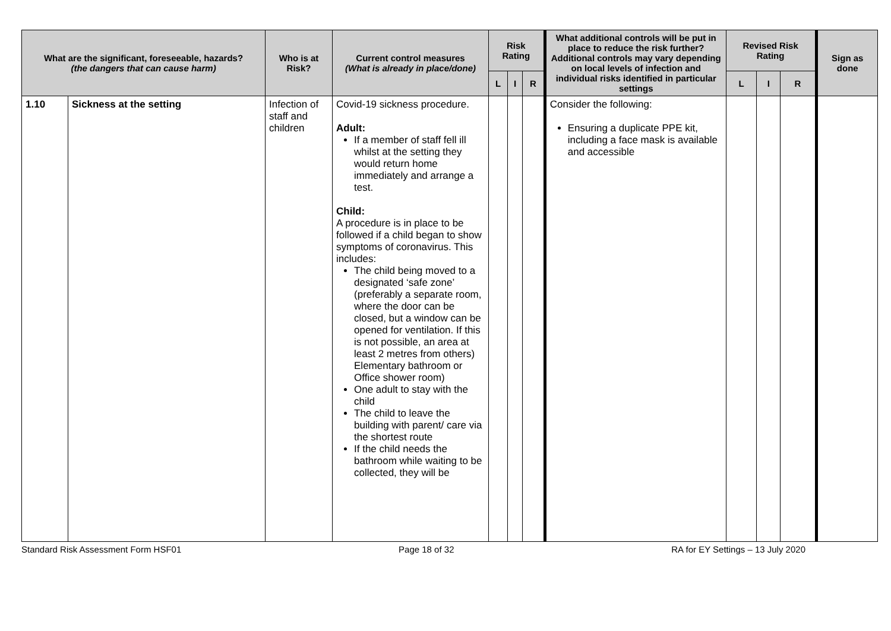| What are the significant, foreseeable, hazards? (the dangers that can cause harm) | | Who is at Risk? | Current control measures (What is already in place/done) | Risk Rating | | | What additional controls will be put in place to reduce the risk further? Additional controls may vary depending on local levels of infection and individual risks identified in particular settings | Revised Risk Rating | | | Sign as done |
| --- | --- | --- | --- | --- | --- | --- | --- | --- | --- | --- | --- |
| | | | | L | I | R | | L | I | R | |
| 1.10 | Sickness at the setting | Infection of staff and children | Covid-19 sickness procedure. Adult: If a member of staff fell ill whilst at the setting they would return home immediately and arrange a test. Child: A procedure is in place to be followed if a child began to show symptoms of coronavirus. This includes: The child being moved to a designated ‘safe zone’ (preferably a separate room, where the door can be closed, but a window can be opened for ventilation. If this is not possible, an area at least 2 metres from others) Elementary bathroom or Office shower room) One adult to stay with the child The child to leave the building with parent/ care via the shortest route If the child needs the bathroom while waiting to be collected, they will be | | | | Consider the following: Ensuring a duplicate PPE kit, including a face mask is available and accessible | | | | |
Standard Risk Assessment Form HSF01 Page 18 of 32 RA for EY Settings – 13 July 2020